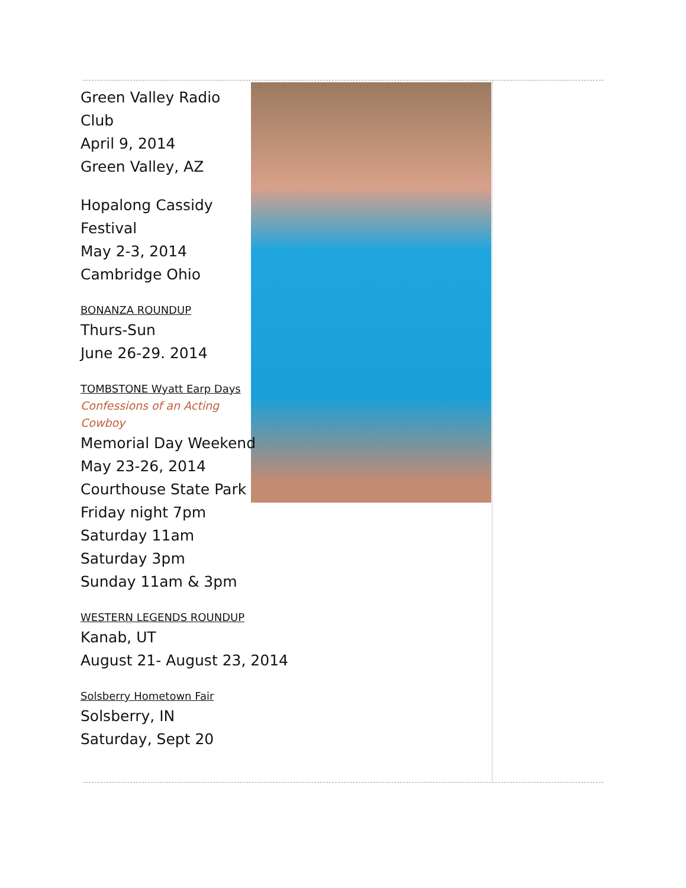Green Valley Radio Club
April 9, 2014
Green Valley, AZ
Hopalong Cassidy Festival
May 2-3, 2014
Cambridge Ohio
BONANZA ROUNDUP
Thurs-Sun
June 26-29. 2014
TOMBSTONE Wyatt Earp Days
Confessions of an Acting Cowboy
Memorial Day Weekend
May 23-26, 2014
Courthouse State Park
Friday night 7pm
Saturday 11am
Saturday 3pm
Sunday 11am & 3pm
WESTERN LEGENDS ROUNDUP
Kanab, UT
August 21- August 23, 2014
Solsberry Hometown Fair
Solsberry, IN
Saturday, Sept 20